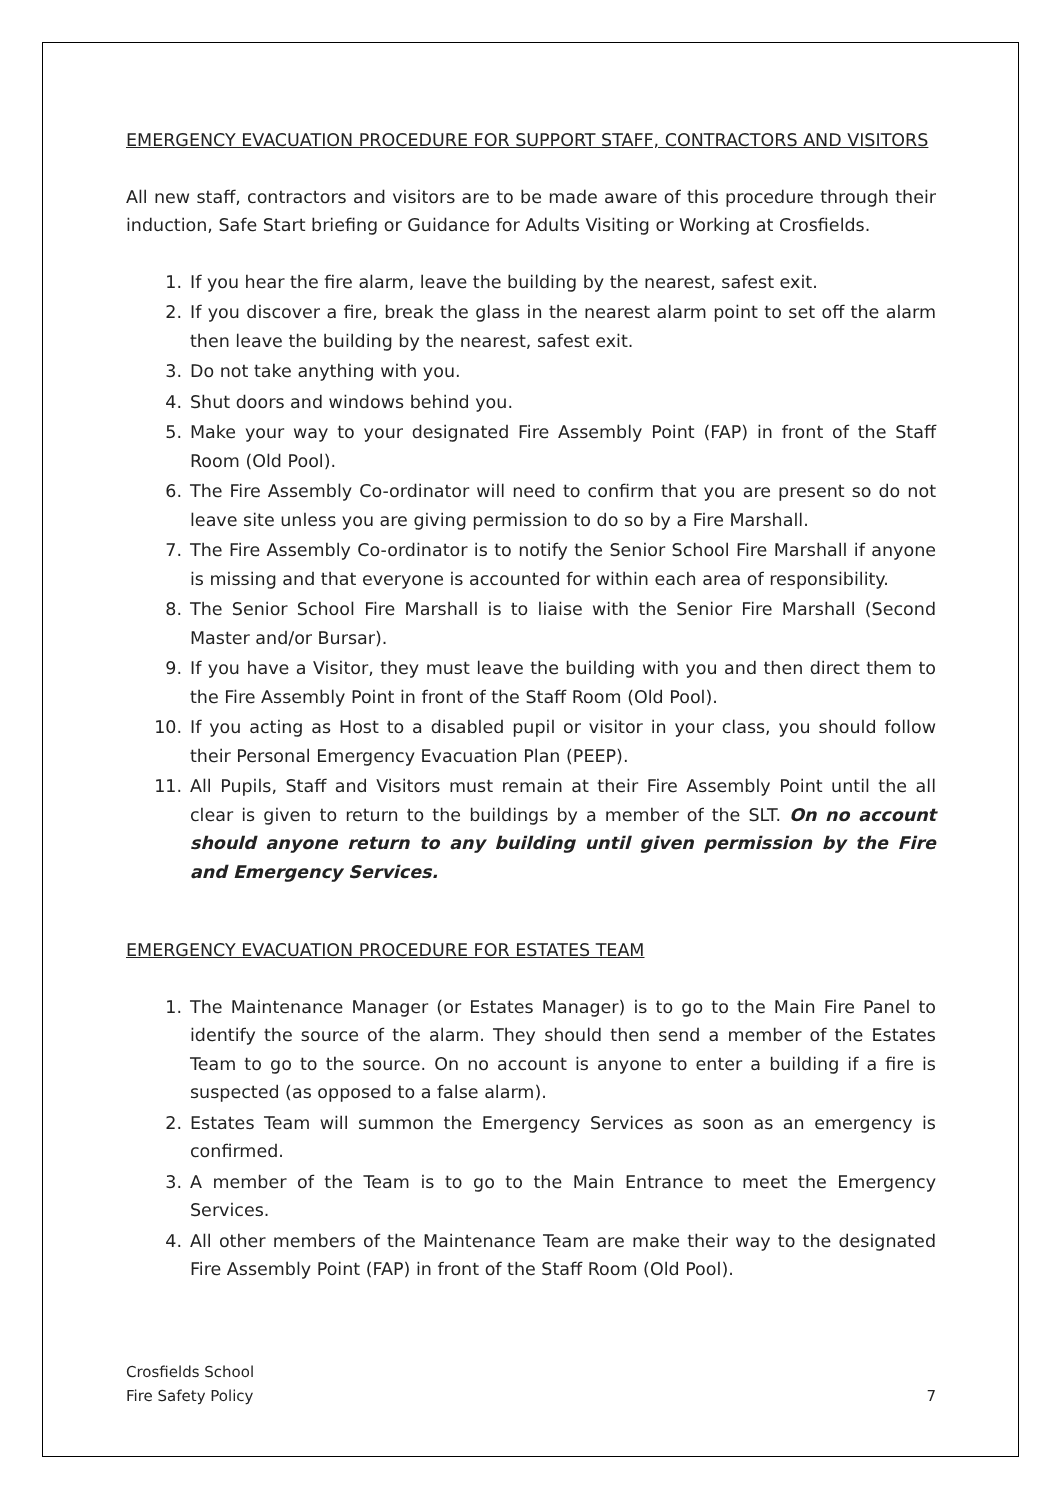EMERGENCY EVACUATION PROCEDURE FOR SUPPORT STAFF, CONTRACTORS AND VISITORS
All new staff, contractors and visitors are to be made aware of this procedure through their induction, Safe Start briefing or Guidance for Adults Visiting or Working at Crosfields.
1. If you hear the fire alarm, leave the building by the nearest, safest exit.
2. If you discover a fire, break the glass in the nearest alarm point to set off the alarm then leave the building by the nearest, safest exit.
3. Do not take anything with you.
4. Shut doors and windows behind you.
5. Make your way to your designated Fire Assembly Point (FAP) in front of the Staff Room (Old Pool).
6. The Fire Assembly Co-ordinator will need to confirm that you are present so do not leave site unless you are giving permission to do so by a Fire Marshall.
7. The Fire Assembly Co-ordinator is to notify the Senior School Fire Marshall if anyone is missing and that everyone is accounted for within each area of responsibility.
8. The Senior School Fire Marshall is to liaise with the Senior Fire Marshall (Second Master and/or Bursar).
9. If you have a Visitor, they must leave the building with you and then direct them to the Fire Assembly Point in front of the Staff Room (Old Pool).
10. If you acting as Host to a disabled pupil or visitor in your class, you should follow their Personal Emergency Evacuation Plan (PEEP).
11. All Pupils, Staff and Visitors must remain at their Fire Assembly Point until the all clear is given to return to the buildings by a member of the SLT. On no account should anyone return to any building until given permission by the Fire and Emergency Services.
EMERGENCY EVACUATION PROCEDURE FOR ESTATES TEAM
1. The Maintenance Manager (or Estates Manager) is to go to the Main Fire Panel to identify the source of the alarm. They should then send a member of the Estates Team to go to the source. On no account is anyone to enter a building if a fire is suspected (as opposed to a false alarm).
2. Estates Team will summon the Emergency Services as soon as an emergency is confirmed.
3. A member of the Team is to go to the Main Entrance to meet the Emergency Services.
4. All other members of the Maintenance Team are make their way to the designated Fire Assembly Point (FAP) in front of the Staff Room (Old Pool).
Crosfields School
Fire Safety Policy
7